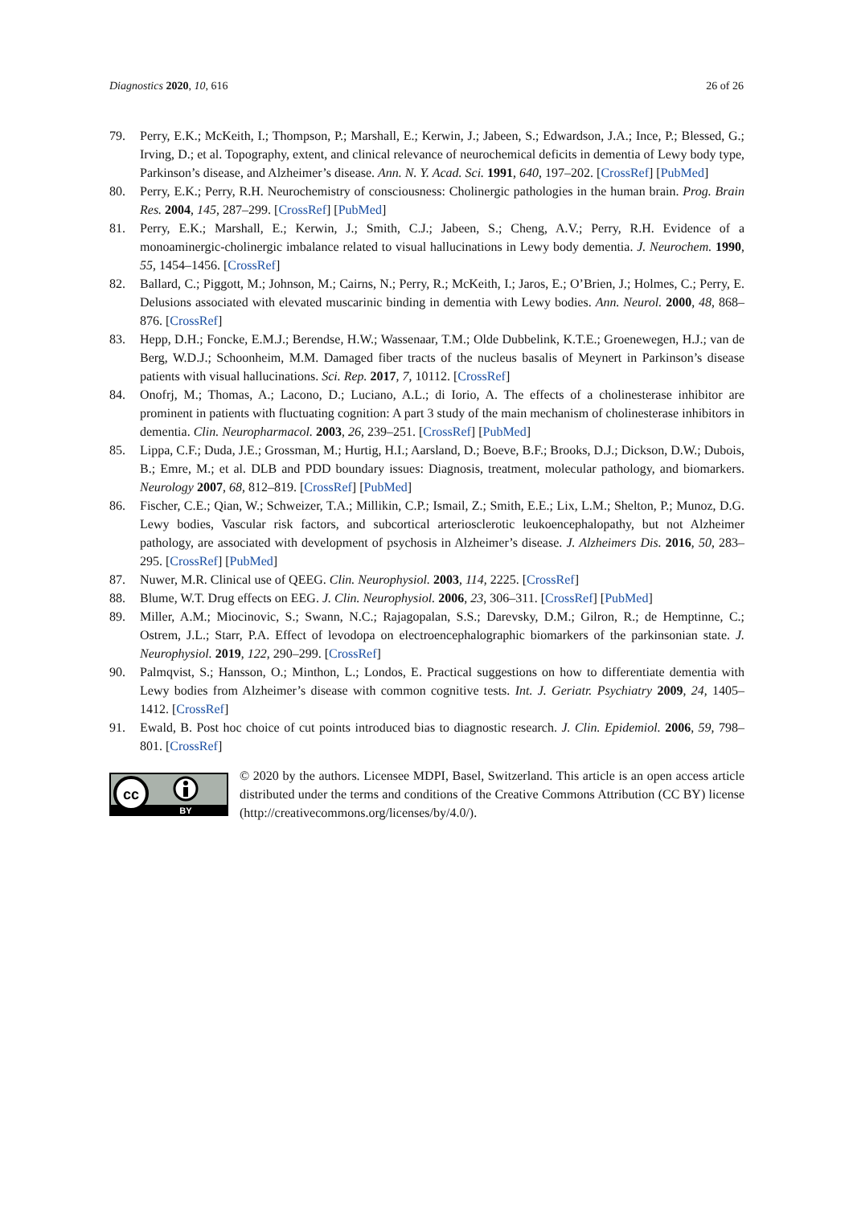Diagnostics 2020, 10, 616 26 of 26
79. Perry, E.K.; McKeith, I.; Thompson, P.; Marshall, E.; Kerwin, J.; Jabeen, S.; Edwardson, J.A.; Ince, P.; Blessed, G.; Irving, D.; et al. Topography, extent, and clinical relevance of neurochemical deficits in dementia of Lewy body type, Parkinson’s disease, and Alzheimer’s disease. Ann. N. Y. Acad. Sci. 1991, 640, 197–202. [CrossRef] [PubMed]
80. Perry, E.K.; Perry, R.H. Neurochemistry of consciousness: Cholinergic pathologies in the human brain. Prog. Brain Res. 2004, 145, 287–299. [CrossRef] [PubMed]
81. Perry, E.K.; Marshall, E.; Kerwin, J.; Smith, C.J.; Jabeen, S.; Cheng, A.V.; Perry, R.H. Evidence of a monoaminergic-cholinergic imbalance related to visual hallucinations in Lewy body dementia. J. Neurochem. 1990, 55, 1454–1456. [CrossRef]
82. Ballard, C.; Piggott, M.; Johnson, M.; Cairns, N.; Perry, R.; McKeith, I.; Jaros, E.; O’Brien, J.; Holmes, C.; Perry, E. Delusions associated with elevated muscarinic binding in dementia with Lewy bodies. Ann. Neurol. 2000, 48, 868–876. [CrossRef]
83. Hepp, D.H.; Foncke, E.M.J.; Berendse, H.W.; Wassenaar, T.M.; Olde Dubbelink, K.T.E.; Groenewegen, H.J.; van de Berg, W.D.J.; Schoonheim, M.M. Damaged fiber tracts of the nucleus basalis of Meynert in Parkinson’s disease patients with visual hallucinations. Sci. Rep. 2017, 7, 10112. [CrossRef]
84. Onofrj, M.; Thomas, A.; Lacono, D.; Luciano, A.L.; di Iorio, A. The effects of a cholinesterase inhibitor are prominent in patients with fluctuating cognition: A part 3 study of the main mechanism of cholinesterase inhibitors in dementia. Clin. Neuropharmacol. 2003, 26, 239–251. [CrossRef] [PubMed]
85. Lippa, C.F.; Duda, J.E.; Grossman, M.; Hurtig, H.I.; Aarsland, D.; Boeve, B.F.; Brooks, D.J.; Dickson, D.W.; Dubois, B.; Emre, M.; et al. DLB and PDD boundary issues: Diagnosis, treatment, molecular pathology, and biomarkers. Neurology 2007, 68, 812–819. [CrossRef] [PubMed]
86. Fischer, C.E.; Qian, W.; Schweizer, T.A.; Millikin, C.P.; Ismail, Z.; Smith, E.E.; Lix, L.M.; Shelton, P.; Munoz, D.G. Lewy bodies, Vascular risk factors, and subcortical arteriosclerotic leukoencephalopathy, but not Alzheimer pathology, are associated with development of psychosis in Alzheimer’s disease. J. Alzheimers Dis. 2016, 50, 283–295. [CrossRef] [PubMed]
87. Nuwer, M.R. Clinical use of QEEG. Clin. Neurophysiol. 2003, 114, 2225. [CrossRef]
88. Blume, W.T. Drug effects on EEG. J. Clin. Neurophysiol. 2006, 23, 306–311. [CrossRef] [PubMed]
89. Miller, A.M.; Miocinovic, S.; Swann, N.C.; Rajagopalan, S.S.; Darevsky, D.M.; Gilron, R.; de Hemptinne, C.; Ostrem, J.L.; Starr, P.A. Effect of levodopa on electroencephalographic biomarkers of the parkinsonian state. J. Neurophysiol. 2019, 122, 290–299. [CrossRef]
90. Palmqvist, S.; Hansson, O.; Minthon, L.; Londos, E. Practical suggestions on how to differentiate dementia with Lewy bodies from Alzheimer’s disease with common cognitive tests. Int. J. Geriatr. Psychiatry 2009, 24, 1405–1412. [CrossRef]
91. Ewald, B. Post hoc choice of cut points introduced bias to diagnostic research. J. Clin. Epidemiol. 2006, 59, 798–801. [CrossRef]
cc
BY
© 2020 by the authors. Licensee MDPI, Basel, Switzerland. This article is an open access article distributed under the terms and conditions of the Creative Commons Attribution (CC BY) license (http://creativecommons.org/licenses/by/4.0/).